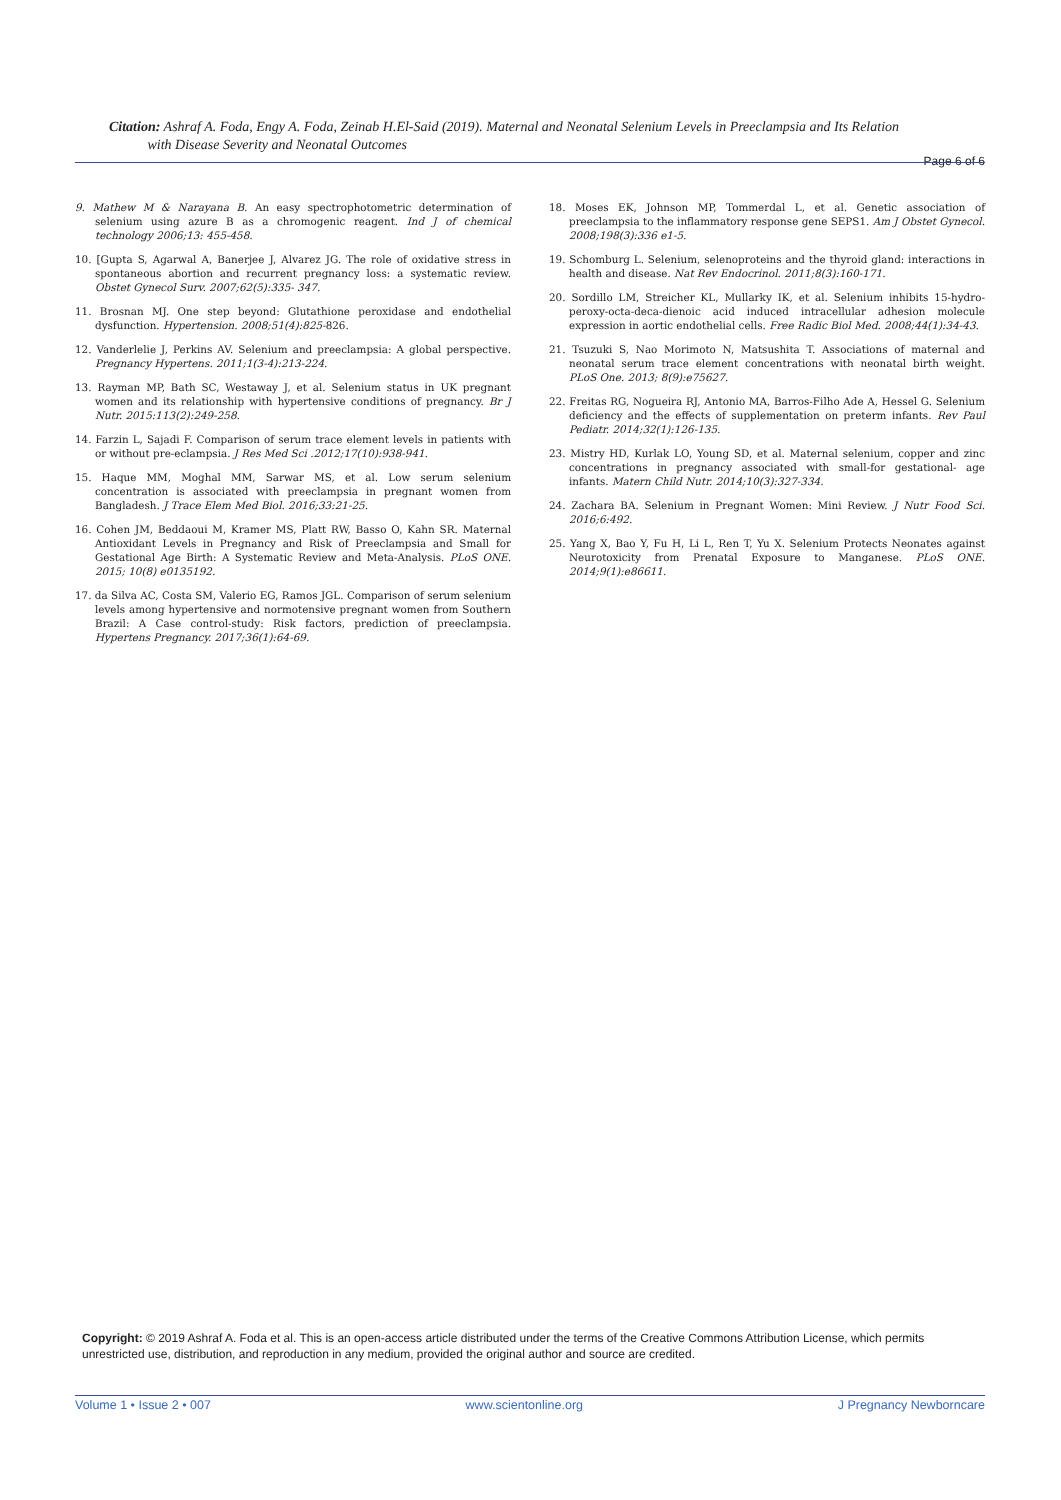Citation: Ashraf A. Foda, Engy A. Foda, Zeinab H.El-Said (2019). Maternal and Neonatal Selenium Levels in Preeclampsia and Its Relation
with Disease Severity and Neonatal Outcomes
Page 6 of 6
9. Mathew M & Narayana B. An easy spectrophotometric determination of selenium using azure B as a chromogenic reagent. Ind J of chemical technology 2006;13: 455-458.
10. [Gupta S, Agarwal A, Banerjee J, Alvarez JG. The role of oxidative stress in spontaneous abortion and recurrent pregnancy loss: a systematic review. Obstet Gynecol Surv. 2007;62(5):335- 347.
11. Brosnan MJ. One step beyond: Glutathione peroxidase and endothelial dysfunction. Hypertension. 2008;51(4):825-826.
12. Vanderlelie J, Perkins AV. Selenium and preeclampsia: A global perspective. Pregnancy Hypertens. 2011;1(3-4):213-224.
13. Rayman MP, Bath SC, Westaway J, et al. Selenium status in UK pregnant women and its relationship with hypertensive conditions of pregnancy. Br J Nutr. 2015:113(2):249-258.
14. Farzin L, Sajadi F. Comparison of serum trace element levels in patients with or without pre-eclampsia. J Res Med Sci .2012;17(10):938-941.
15. Haque MM, Moghal MM, Sarwar MS, et al. Low serum selenium concentration is associated with preeclampsia in pregnant women from Bangladesh. J Trace Elem Med Biol. 2016;33:21-25.
16. Cohen JM, Beddaoui M, Kramer MS, Platt RW, Basso O, Kahn SR. Maternal Antioxidant Levels in Pregnancy and Risk of Preeclampsia and Small for Gestational Age Birth: A Systematic Review and Meta-Analysis. PLoS ONE. 2015; 10(8) e0135192.
17. da Silva AC, Costa SM, Valerio EG, Ramos JGL. Comparison of serum selenium levels among hypertensive and normotensive pregnant women from Southern Brazil: A Case control-study: Risk factors, prediction of preeclampsia. Hypertens Pregnancy. 2017;36(1):64-69.
18. Moses EK, Johnson MP, Tommerdal L, et al. Genetic association of preeclampsia to the inflammatory response gene SEPS1. Am J Obstet Gynecol. 2008;198(3):336 e1-5.
19. Schomburg L. Selenium, selenoproteins and the thyroid gland: interactions in health and disease. Nat Rev Endocrinol. 2011;8(3):160-171.
20. Sordillo LM, Streicher KL, Mullarky IK, et al. Selenium inhibits 15-hydro-peroxy-octa-deca-dienoic acid induced intracellular adhesion molecule expression in aortic endothelial cells. Free Radic Biol Med. 2008;44(1):34-43.
21. Tsuzuki S, Nao Morimoto N, Matsushita T. Associations of maternal and neonatal serum trace element concentrations with neonatal birth weight. PLoS One. 2013; 8(9):e75627.
22. Freitas RG, Nogueira RJ, Antonio MA, Barros-Filho Ade A, Hessel G. Selenium deficiency and the effects of supplementation on preterm infants. Rev Paul Pediatr. 2014;32(1):126-135.
23. Mistry HD, Kurlak LO, Young SD, et al. Maternal selenium, copper and zinc concentrations in pregnancy associated with small-for gestational- age infants. Matern Child Nutr. 2014;10(3):327-334.
24. Zachara BA. Selenium in Pregnant Women: Mini Review. J Nutr Food Sci. 2016;6:492.
25. Yang X, Bao Y, Fu H, Li L, Ren T, Yu X. Selenium Protects Neonates against Neurotoxicity from Prenatal Exposure to Manganese. PLoS ONE. 2014;9(1):e86611.
Copyright: © 2019 Ashraf A. Foda et al. This is an open-access article distributed under the terms of the Creative Commons Attribution License, which permits unrestricted use, distribution, and reproduction in any medium, provided the original author and source are credited.
Volume 1 • Issue 2 • 007 www.scientonline.org J Pregnancy Newborncare